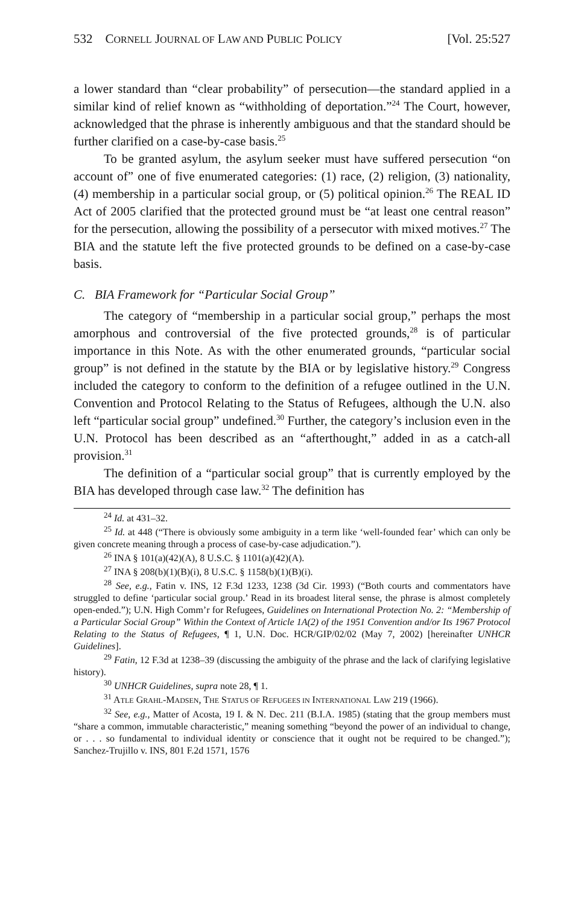532 CORNELL JOURNAL OF LAW AND PUBLIC POLICY [Vol. 25:527
a lower standard than “clear probability” of persecution—the standard applied in a similar kind of relief known as “withholding of deportation.”<sup>24</sup> The Court, however, acknowledged that the phrase is inherently ambiguous and that the standard should be further clarified on a case-by-case basis.<sup>25</sup>
To be granted asylum, the asylum seeker must have suffered persecution “on account of” one of five enumerated categories: (1) race, (2) religion, (3) nationality, (4) membership in a particular social group, or (5) political opinion.<sup>26</sup> The REAL ID Act of 2005 clarified that the protected ground must be “at least one central reason” for the persecution, allowing the possibility of a persecutor with mixed motives.<sup>27</sup> The BIA and the statute left the five protected grounds to be defined on a case-by-case basis.
C. BIA Framework for “Particular Social Group”
The category of “membership in a particular social group,” perhaps the most amorphous and controversial of the five protected grounds,<sup>28</sup> is of particular importance in this Note. As with the other enumerated grounds, “particular social group” is not defined in the statute by the BIA or by legislative history.<sup>29</sup> Congress included the category to conform to the definition of a refugee outlined in the U.N. Convention and Protocol Relating to the Status of Refugees, although the U.N. also left “particular social group” undefined.<sup>30</sup> Further, the category’s inclusion even in the U.N. Protocol has been described as an “afterthought,” added in as a catch-all provision.<sup>31</sup>
The definition of a “particular social group” that is currently employed by the BIA has developed through case law.<sup>32</sup> The definition has
<sup>24</sup> Id. at 431–32.
<sup>25</sup> Id. at 448 (“There is obviously some ambiguity in a term like ‘well-founded fear’ which can only be given concrete meaning through a process of case-by-case adjudication.”).
<sup>26</sup> INA § 101(a)(42)(A), 8 U.S.C. § 1101(a)(42)(A).
<sup>27</sup> INA § 208(b)(1)(B)(i), 8 U.S.C. § 1158(b)(1)(B)(i).
<sup>28</sup> See, e.g., Fatin v. INS, 12 F.3d 1233, 1238 (3d Cir. 1993) (“Both courts and commentators have struggled to define ‘particular social group.’ Read in its broadest literal sense, the phrase is almost completely open-ended.”); U.N. High Comm’r for Refugees, Guidelines on International Protection No. 2: “Membership of a Particular Social Group” Within the Context of Article 1A(2) of the 1951 Convention and/or Its 1967 Protocol Relating to the Status of Refugees, ¶ 1, U.N. Doc. HCR/GIP/02/02 (May 7, 2002) [hereinafter UNHCR Guidelines].
<sup>29</sup> Fatin, 12 F.3d at 1238–39 (discussing the ambiguity of the phrase and the lack of clarifying legislative history).
<sup>30</sup> UNHCR Guidelines, supra note 28, ¶ 1.
<sup>31</sup> ATLE GRAHL-MADSEN, THE STATUS OF REFUGEES IN INTERNATIONAL LAW 219 (1966).
<sup>32</sup> See, e.g., Matter of Acosta, 19 I. & N. Dec. 211 (B.I.A. 1985) (stating that the group members must “share a common, immutable characteristic,” meaning something “beyond the power of an individual to change, or . . . so fundamental to individual identity or conscience that it ought not be required to be changed.”); Sanchez-Trujillo v. INS, 801 F.2d 1571, 1576